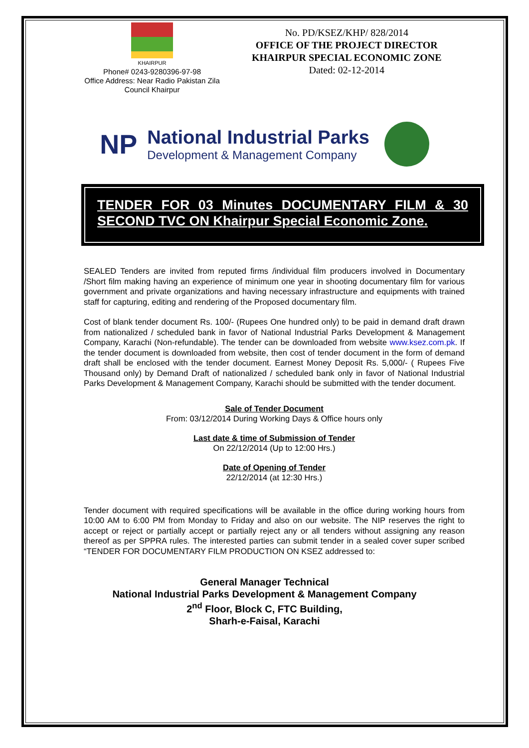KHAIRPUR
Phone# 0243-9280396-97-98
Office Address: Near Radio Pakistan Zila Council Khairpur
No. PD/KSEZ/KHP/ 828/2014
OFFICE OF THE PROJECT DIRECTOR
KHAIRPUR SPECIAL ECONOMIC ZONE
Dated: 02-12-2014
NP
National Industrial Parks
Development & Management Company
TENDER FOR 03 Minutes DOCUMENTARY FILM & 30 SECOND TVC ON Khairpur Special Economic Zone.
SEALED Tenders are invited from reputed firms /individual film producers involved in Documentary /Short film making having an experience of minimum one year in shooting documentary film for various government and private organizations and having necessary infrastructure and equipments with trained staff for capturing, editing and rendering of the Proposed documentary film.
Cost of blank tender document Rs. 100/- (Rupees One hundred only) to be paid in demand draft drawn from nationalized / scheduled bank in favor of National Industrial Parks Development & Management Company, Karachi (Non-refundable). The tender can be downloaded from website www.ksez.com.pk. If the tender document is downloaded from website, then cost of tender document in the form of demand draft shall be enclosed with the tender document. Earnest Money Deposit Rs. 5,000/- ( Rupees Five Thousand only) by Demand Draft of nationalized / scheduled bank only in favor of National Industrial Parks Development & Management Company, Karachi should be submitted with the tender document.
Sale of Tender Document
From: 03/12/2014 During Working Days & Office hours only
Last date & time of Submission of Tender
On 22/12/2014 (Up to 12:00 Hrs.)
Date of Opening of Tender
22/12/2014 (at 12:30 Hrs.)
Tender document with required specifications will be available in the office during working hours from 10:00 AM to 6:00 PM from Monday to Friday and also on our website. The NIP reserves the right to accept or reject or partially accept or partially reject any or all tenders without assigning any reason thereof as per SPPRA rules. The interested parties can submit tender in a sealed cover super scribed “TENDER FOR DOCUMENTARY FILM PRODUCTION ON KSEZ addressed to:
General Manager Technical
National Industrial Parks Development & Management Company
2<sup>nd</sup> Floor, Block C, FTC Building,
Sharh-e-Faisal, Karachi